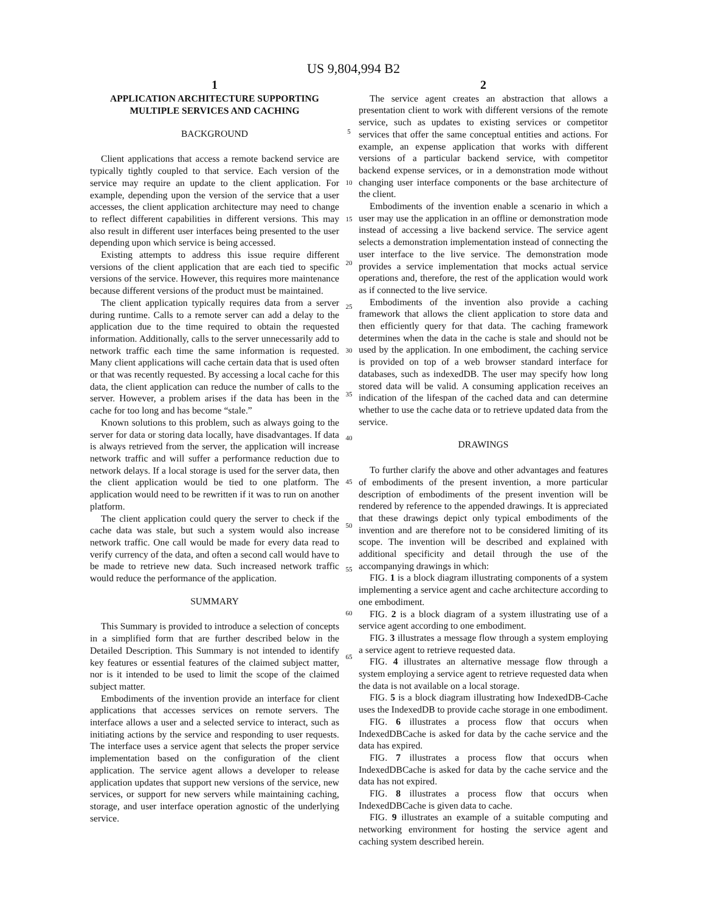US 9,804,994 B2
1
APPLICATION ARCHITECTURE SUPPORTING MULTIPLE SERVICES AND CACHING
BACKGROUND
Client applications that access a remote backend service are typically tightly coupled to that service. Each version of the service may require an update to the client application. For example, depending upon the version of the service that a user accesses, the client application architecture may need to change to reflect different capabilities in different versions. This may also result in different user interfaces being presented to the user depending upon which service is being accessed.
Existing attempts to address this issue require different versions of the client application that are each tied to specific versions of the service. However, this requires more maintenance because different versions of the product must be maintained.
The client application typically requires data from a server during runtime. Calls to a remote server can add a delay to the application due to the time required to obtain the requested information. Additionally, calls to the server unnecessarily add to network traffic each time the same information is requested. Many client applications will cache certain data that is used often or that was recently requested. By accessing a local cache for this data, the client application can reduce the number of calls to the server. However, a problem arises if the data has been in the cache for too long and has become “stale.”
Known solutions to this problem, such as always going to the server for data or storing data locally, have disadvantages. If data is always retrieved from the server, the application will increase network traffic and will suffer a performance reduction due to network delays. If a local storage is used for the server data, then the client application would be tied to one platform. The application would need to be rewritten if it was to run on another platform.
The client application could query the server to check if the cache data was stale, but such a system would also increase network traffic. One call would be made for every data read to verify currency of the data, and often a second call would have to be made to retrieve new data. Such increased network traffic would reduce the performance of the application.
SUMMARY
This Summary is provided to introduce a selection of concepts in a simplified form that are further described below in the Detailed Description. This Summary is not intended to identify key features or essential features of the claimed subject matter, nor is it intended to be used to limit the scope of the claimed subject matter.
Embodiments of the invention provide an interface for client applications that accesses services on remote servers. The interface allows a user and a selected service to interact, such as initiating actions by the service and responding to user requests. The interface uses a service agent that selects the proper service implementation based on the configuration of the client application. The service agent allows a developer to release application updates that support new versions of the service, new services, or support for new servers while maintaining caching, storage, and user interface operation agnostic of the underlying service.
5
10
15
20
25
30
35
40
45
50
55
60
65
2
The service agent creates an abstraction that allows a presentation client to work with different versions of the remote service, such as updates to existing services or competitor services that offer the same conceptual entities and actions. For example, an expense application that works with different versions of a particular backend service, with competitor backend expense services, or in a demonstration mode without changing user interface components or the base architecture of the client.
Embodiments of the invention enable a scenario in which a user may use the application in an offline or demonstration mode instead of accessing a live backend service. The service agent selects a demonstration implementation instead of connecting the user interface to the live service. The demonstration mode provides a service implementation that mocks actual service operations and, therefore, the rest of the application would work as if connected to the live service.
Embodiments of the invention also provide a caching framework that allows the client application to store data and then efficiently query for that data. The caching framework determines when the data in the cache is stale and should not be used by the application. In one embodiment, the caching service is provided on top of a web browser standard interface for databases, such as indexedDB. The user may specify how long stored data will be valid. A consuming application receives an indication of the lifespan of the cached data and can determine whether to use the cache data or to retrieve updated data from the service.
DRAWINGS
To further clarify the above and other advantages and features of embodiments of the present invention, a more particular description of embodiments of the present invention will be rendered by reference to the appended drawings. It is appreciated that these drawings depict only typical embodiments of the invention and are therefore not to be considered limiting of its scope. The invention will be described and explained with additional specificity and detail through the use of the accompanying drawings in which:
FIG. 1 is a block diagram illustrating components of a system implementing a service agent and cache architecture according to one embodiment.
FIG. 2 is a block diagram of a system illustrating use of a service agent according to one embodiment.
FIG. 3 illustrates a message flow through a system employing a service agent to retrieve requested data.
FIG. 4 illustrates an alternative message flow through a system employing a service agent to retrieve requested data when the data is not available on a local storage.
FIG. 5 is a block diagram illustrating how IndexedDB-Cache uses the IndexedDB to provide cache storage in one embodiment.
FIG. 6 illustrates a process flow that occurs when IndexedDBCache is asked for data by the cache service and the data has expired.
FIG. 7 illustrates a process flow that occurs when IndexedDBCache is asked for data by the cache service and the data has not expired.
FIG. 8 illustrates a process flow that occurs when IndexedDBCache is given data to cache.
FIG. 9 illustrates an example of a suitable computing and networking environment for hosting the service agent and caching system described herein.